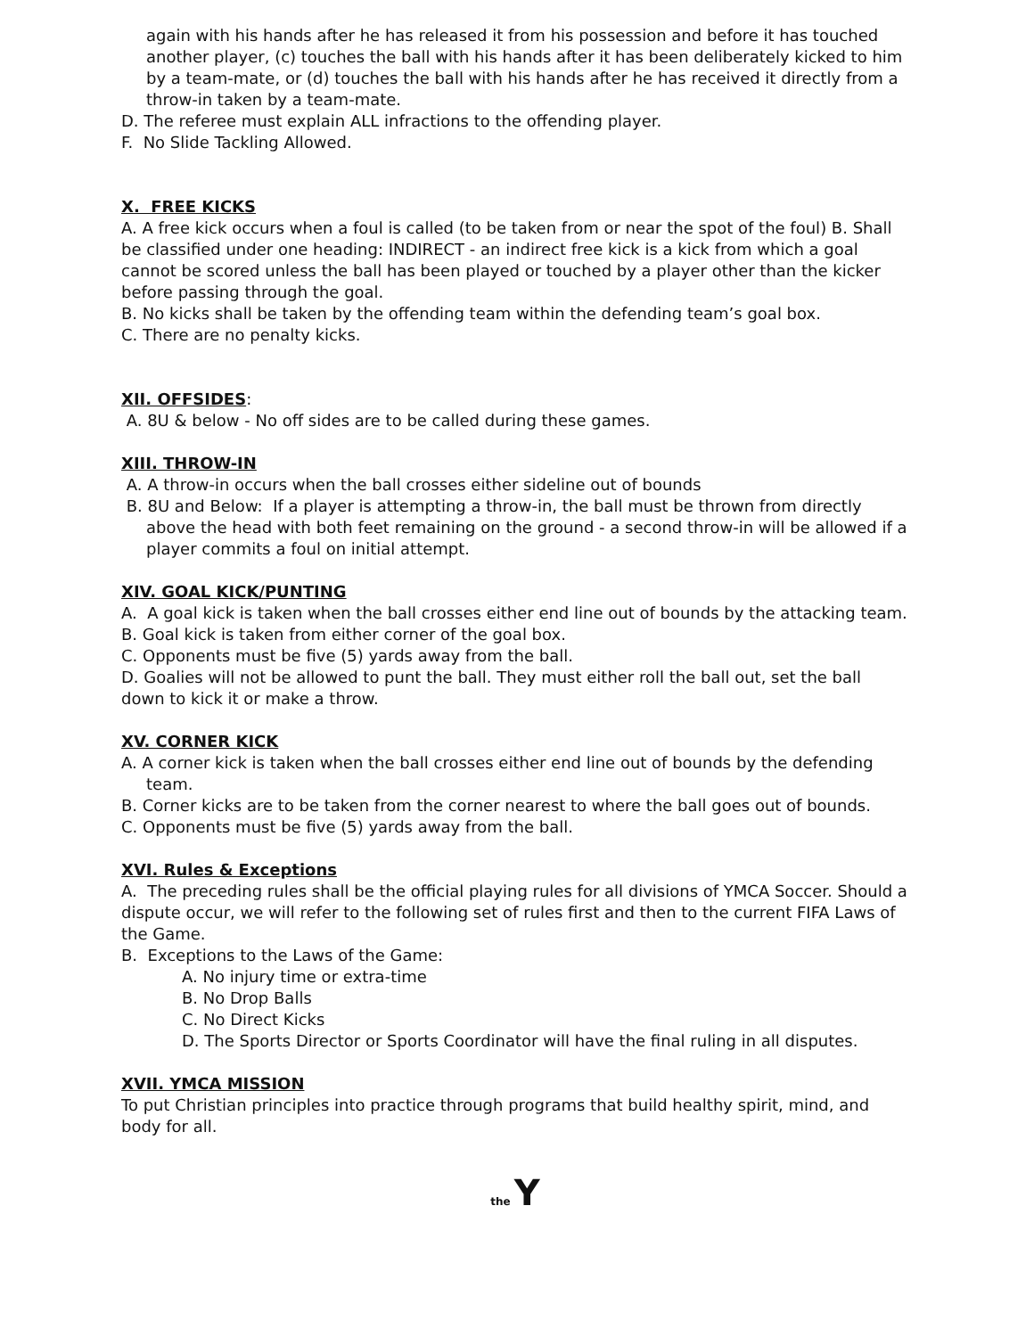again with his hands after he has released it from his possession and before it has touched another player, (c) touches the ball with his hands after it has been deliberately kicked to him by a team-mate, or (d) touches the ball with his hands after he has received it directly from a throw-in taken by a team-mate.
D. The referee must explain ALL infractions to the offending player.
F. No Slide Tackling Allowed.
X. FREE KICKS
A. A free kick occurs when a foul is called (to be taken from or near the spot of the foul) B. Shall be classified under one heading: INDIRECT - an indirect free kick is a kick from which a goal cannot be scored unless the ball has been played or touched by a player other than the kicker before passing through the goal.
B. No kicks shall be taken by the offending team within the defending team’s goal box.
C. There are no penalty kicks.
XII. OFFSIDES:
A. 8U & below - No off sides are to be called during these games.
XIII. THROW-IN
A. A throw-in occurs when the ball crosses either sideline out of bounds
B. 8U and Below: If a player is attempting a throw-in, the ball must be thrown from directly above the head with both feet remaining on the ground - a second throw-in will be allowed if a player commits a foul on initial attempt.
XIV. GOAL KICK/PUNTING
A. A goal kick is taken when the ball crosses either end line out of bounds by the attacking team.
B. Goal kick is taken from either corner of the goal box.
C. Opponents must be five (5) yards away from the ball.
D. Goalies will not be allowed to punt the ball. They must either roll the ball out, set the ball down to kick it or make a throw.
XV. CORNER KICK
A. A corner kick is taken when the ball crosses either end line out of bounds by the defending team.
B. Corner kicks are to be taken from the corner nearest to where the ball goes out of bounds.
C. Opponents must be five (5) yards away from the ball.
XVI. Rules & Exceptions
A. The preceding rules shall be the official playing rules for all divisions of YMCA Soccer. Should a dispute occur, we will refer to the following set of rules first and then to the current FIFA Laws of the Game.
B. Exceptions to the Laws of the Game:
A. No injury time or extra-time
B. No Drop Balls
C. No Direct Kicks
D. The Sports Director or Sports Coordinator will have the final ruling in all disputes.
XVII. YMCA MISSION
To put Christian principles into practice through programs that build healthy spirit, mind, and body for all.
the Y